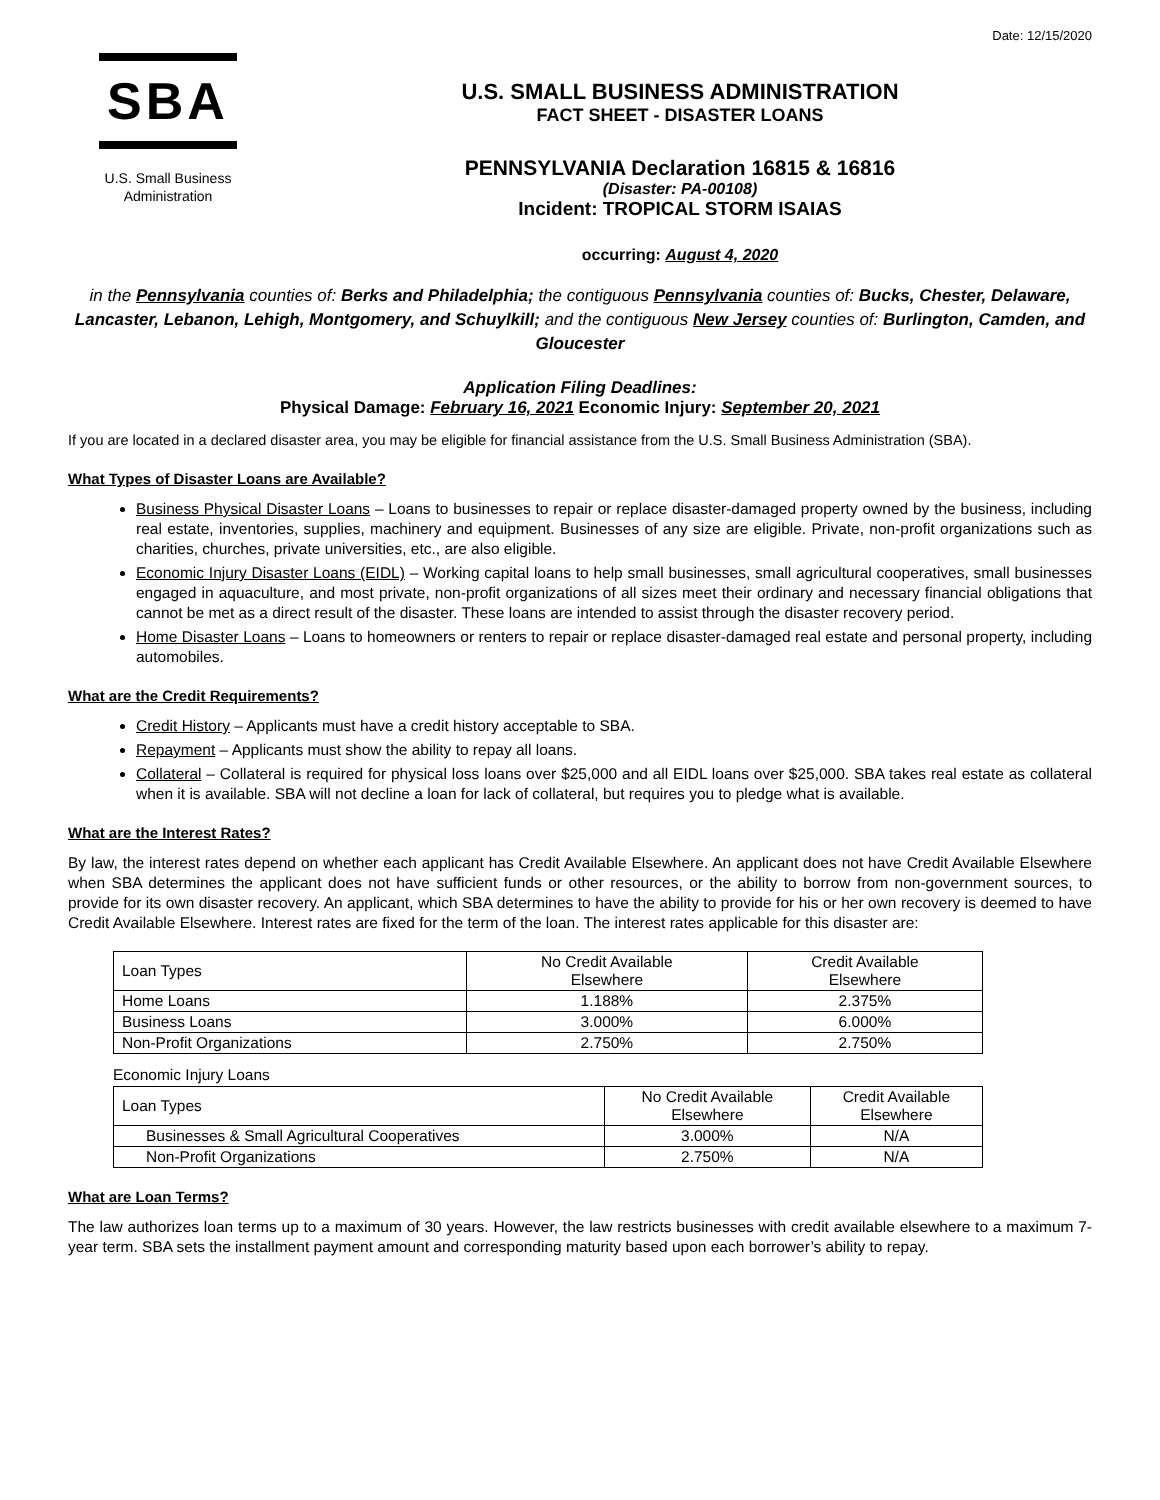Date: 12/15/2020
SBA
U.S. Small Business
Administration
U.S. SMALL BUSINESS ADMINISTRATION
FACT SHEET - DISASTER LOANS
PENNSYLVANIA Declaration 16815 & 16816
(Disaster: PA-00108)
Incident: TROPICAL STORM ISAIAS
occurring: August 4, 2020
in the Pennsylvania counties of: Berks and Philadelphia; the contiguous Pennsylvania counties of: Bucks, Chester, Delaware, Lancaster, Lebanon, Lehigh, Montgomery, and Schuylkill; and the contiguous New Jersey counties of: Burlington, Camden, and Gloucester
Application Filing Deadlines:
Physical Damage: February 16, 2021 Economic Injury: September 20, 2021
If you are located in a declared disaster area, you may be eligible for financial assistance from the U.S. Small Business Administration (SBA).
What Types of Disaster Loans are Available?
Business Physical Disaster Loans – Loans to businesses to repair or replace disaster-damaged property owned by the business, including real estate, inventories, supplies, machinery and equipment. Businesses of any size are eligible. Private, non-profit organizations such as charities, churches, private universities, etc., are also eligible.
Economic Injury Disaster Loans (EIDL) – Working capital loans to help small businesses, small agricultural cooperatives, small businesses engaged in aquaculture, and most private, non-profit organizations of all sizes meet their ordinary and necessary financial obligations that cannot be met as a direct result of the disaster. These loans are intended to assist through the disaster recovery period.
Home Disaster Loans – Loans to homeowners or renters to repair or replace disaster-damaged real estate and personal property, including automobiles.
What are the Credit Requirements?
Credit History – Applicants must have a credit history acceptable to SBA.
Repayment – Applicants must show the ability to repay all loans.
Collateral – Collateral is required for physical loss loans over $25,000 and all EIDL loans over $25,000. SBA takes real estate as collateral when it is available. SBA will not decline a loan for lack of collateral, but requires you to pledge what is available.
What are the Interest Rates?
By law, the interest rates depend on whether each applicant has Credit Available Elsewhere. An applicant does not have Credit Available Elsewhere when SBA determines the applicant does not have sufficient funds or other resources, or the ability to borrow from non-government sources, to provide for its own disaster recovery. An applicant, which SBA determines to have the ability to provide for his or her own recovery is deemed to have Credit Available Elsewhere. Interest rates are fixed for the term of the loan. The interest rates applicable for this disaster are:
| Loan Types | No Credit Available Elsewhere | Credit Available Elsewhere |
| --- | --- | --- |
| Home Loans | 1.188% | 2.375% |
| Business Loans | 3.000% | 6.000% |
| Non-Profit Organizations | 2.750% | 2.750% |
Economic Injury Loans
| Loan Types | No Credit Available Elsewhere | Credit Available Elsewhere |
| --- | --- | --- |
| Businesses & Small Agricultural Cooperatives | 3.000% | N/A |
| Non-Profit Organizations | 2.750% | N/A |
What are Loan Terms?
The law authorizes loan terms up to a maximum of 30 years. However, the law restricts businesses with credit available elsewhere to a maximum 7-year term. SBA sets the installment payment amount and corresponding maturity based upon each borrower’s ability to repay.